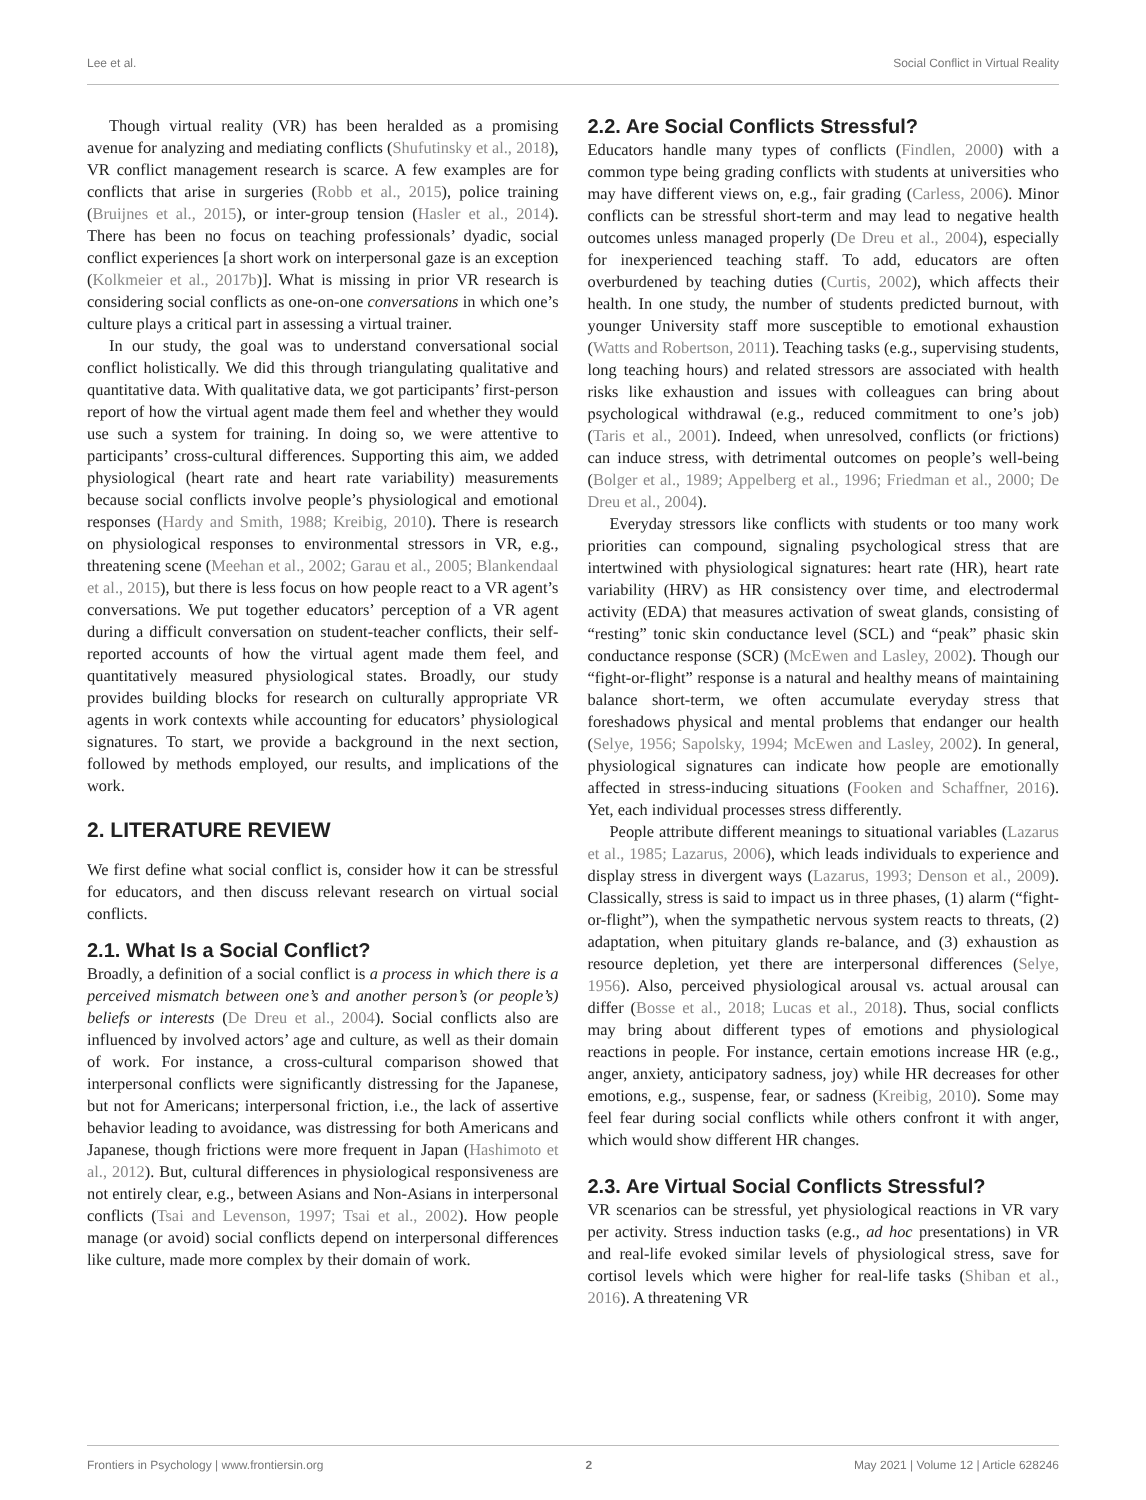Lee et al. Social Conflict in Virtual Reality
Though virtual reality (VR) has been heralded as a promising avenue for analyzing and mediating conflicts (Shufutinsky et al., 2018), VR conflict management research is scarce. A few examples are for conflicts that arise in surgeries (Robb et al., 2015), police training (Bruijnes et al., 2015), or inter-group tension (Hasler et al., 2014). There has been no focus on teaching professionals’ dyadic, social conflict experiences [a short work on interpersonal gaze is an exception (Kolkmeier et al., 2017b)]. What is missing in prior VR research is considering social conflicts as one-on-one conversations in which one’s culture plays a critical part in assessing a virtual trainer.
In our study, the goal was to understand conversational social conflict holistically. We did this through triangulating qualitative and quantitative data. With qualitative data, we got participants’ first-person report of how the virtual agent made them feel and whether they would use such a system for training. In doing so, we were attentive to participants’ cross-cultural differences. Supporting this aim, we added physiological (heart rate and heart rate variability) measurements because social conflicts involve people’s physiological and emotional responses (Hardy and Smith, 1988; Kreibig, 2010). There is research on physiological responses to environmental stressors in VR, e.g., threatening scene (Meehan et al., 2002; Garau et al., 2005; Blankendaal et al., 2015), but there is less focus on how people react to a VR agent’s conversations. We put together educators’ perception of a VR agent during a difficult conversation on student-teacher conflicts, their self-reported accounts of how the virtual agent made them feel, and quantitatively measured physiological states. Broadly, our study provides building blocks for research on culturally appropriate VR agents in work contexts while accounting for educators’ physiological signatures. To start, we provide a background in the next section, followed by methods employed, our results, and implications of the work.
2. LITERATURE REVIEW
We first define what social conflict is, consider how it can be stressful for educators, and then discuss relevant research on virtual social conflicts.
2.1. What Is a Social Conflict?
Broadly, a definition of a social conflict is a process in which there is a perceived mismatch between one’s and another person’s (or people’s) beliefs or interests (De Dreu et al., 2004). Social conflicts also are influenced by involved actors’ age and culture, as well as their domain of work. For instance, a cross-cultural comparison showed that interpersonal conflicts were significantly distressing for the Japanese, but not for Americans; interpersonal friction, i.e., the lack of assertive behavior leading to avoidance, was distressing for both Americans and Japanese, though frictions were more frequent in Japan (Hashimoto et al., 2012). But, cultural differences in physiological responsiveness are not entirely clear, e.g., between Asians and Non-Asians in interpersonal conflicts (Tsai and Levenson, 1997; Tsai et al., 2002). How people manage (or avoid) social conflicts depend on interpersonal differences like culture, made more complex by their domain of work.
2.2. Are Social Conflicts Stressful?
Educators handle many types of conflicts (Findlen, 2000) with a common type being grading conflicts with students at universities who may have different views on, e.g., fair grading (Carless, 2006). Minor conflicts can be stressful short-term and may lead to negative health outcomes unless managed properly (De Dreu et al., 2004), especially for inexperienced teaching staff. To add, educators are often overburdened by teaching duties (Curtis, 2002), which affects their health. In one study, the number of students predicted burnout, with younger University staff more susceptible to emotional exhaustion (Watts and Robertson, 2011). Teaching tasks (e.g., supervising students, long teaching hours) and related stressors are associated with health risks like exhaustion and issues with colleagues can bring about psychological withdrawal (e.g., reduced commitment to one’s job) (Taris et al., 2001). Indeed, when unresolved, conflicts (or frictions) can induce stress, with detrimental outcomes on people’s well-being (Bolger et al., 1989; Appelberg et al., 1996; Friedman et al., 2000; De Dreu et al., 2004).
Everyday stressors like conflicts with students or too many work priorities can compound, signaling psychological stress that are intertwined with physiological signatures: heart rate (HR), heart rate variability (HRV) as HR consistency over time, and electrodermal activity (EDA) that measures activation of sweat glands, consisting of “resting” tonic skin conductance level (SCL) and “peak” phasic skin conductance response (SCR) (McEwen and Lasley, 2002). Though our “fight-or-flight” response is a natural and healthy means of maintaining balance short-term, we often accumulate everyday stress that foreshadows physical and mental problems that endanger our health (Selye, 1956; Sapolsky, 1994; McEwen and Lasley, 2002). In general, physiological signatures can indicate how people are emotionally affected in stress-inducing situations (Fooken and Schaffner, 2016). Yet, each individual processes stress differently.
People attribute different meanings to situational variables (Lazarus et al., 1985; Lazarus, 2006), which leads individuals to experience and display stress in divergent ways (Lazarus, 1993; Denson et al., 2009). Classically, stress is said to impact us in three phases, (1) alarm (“fight-or-flight”), when the sympathetic nervous system reacts to threats, (2) adaptation, when pituitary glands re-balance, and (3) exhaustion as resource depletion, yet there are interpersonal differences (Selye, 1956). Also, perceived physiological arousal vs. actual arousal can differ (Bosse et al., 2018; Lucas et al., 2018). Thus, social conflicts may bring about different types of emotions and physiological reactions in people. For instance, certain emotions increase HR (e.g., anger, anxiety, anticipatory sadness, joy) while HR decreases for other emotions, e.g., suspense, fear, or sadness (Kreibig, 2010). Some may feel fear during social conflicts while others confront it with anger, which would show different HR changes.
2.3. Are Virtual Social Conflicts Stressful?
VR scenarios can be stressful, yet physiological reactions in VR vary per activity. Stress induction tasks (e.g., ad hoc presentations) in VR and real-life evoked similar levels of physiological stress, save for cortisol levels which were higher for real-life tasks (Shiban et al., 2016). A threatening VR
Frontiers in Psychology | www.frontiersin.org 2 May 2021 | Volume 12 | Article 628246